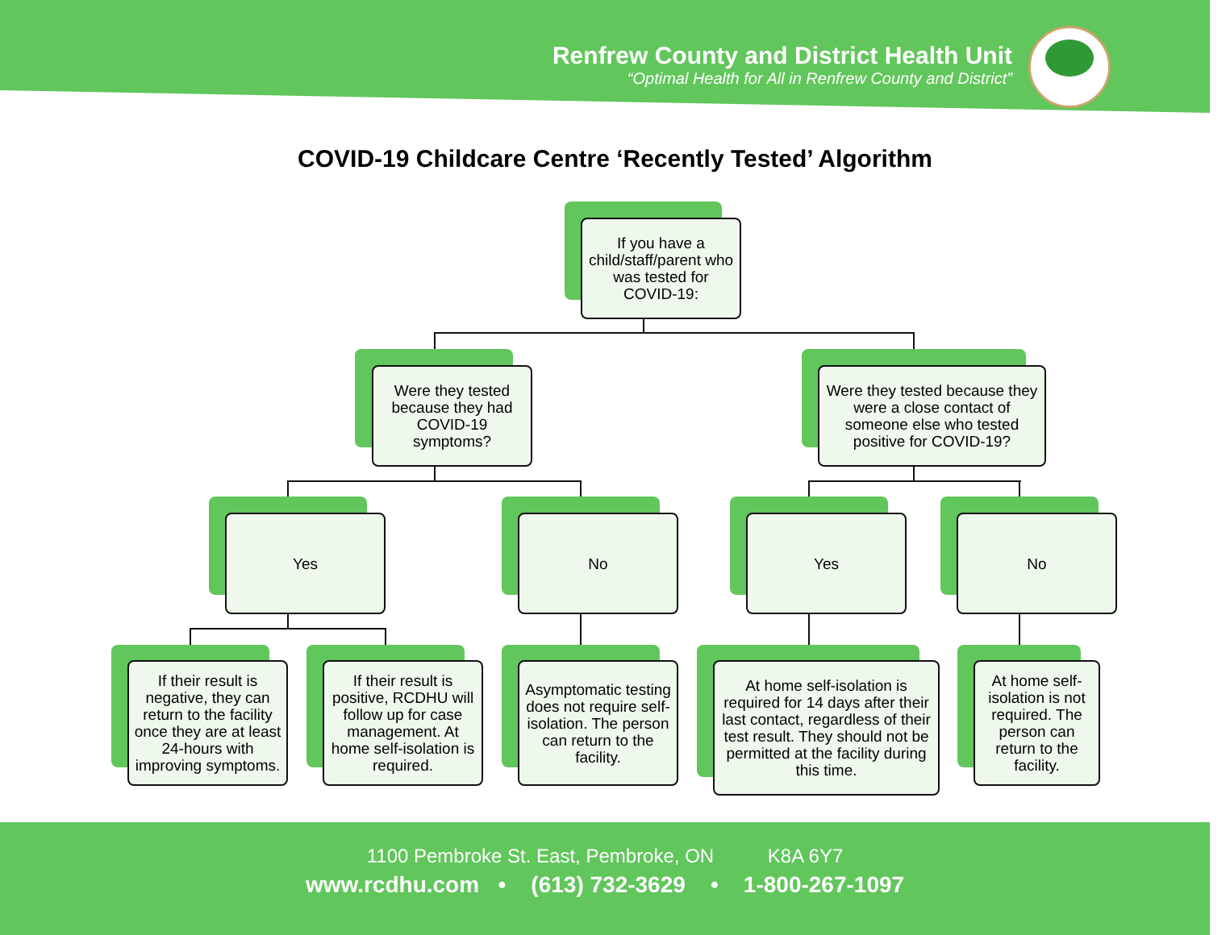Renfrew County and District Health Unit
“Optimal Health for All in Renfrew County and District”
COVID-19 Childcare Centre ‘Recently Tested’ Algorithm
If you have a child/staff/parent who was tested for COVID-19:
Were they tested because they had COVID-19 symptoms?
Were they tested because they were a close contact of someone else who tested positive for COVID-19?
Yes No Yes No
If their result is negative, they can return to the facility once they are at least 24-hours with improving symptoms.
If their result is positive, RCDHU will follow up for case management. At home self-isolation is required.
Asymptomatic testing does not require self-isolation. The person can return to the facility.
At home self-isolation is required for 14 days after their last contact, regardless of their test result. They should not be permitted at the facility during this time.
At home self-isolation is not required. The person can return to the facility.
1100 Pembroke St. East, Pembroke, ON K8A 6Y7
www.rcdhu.com • (613) 732-3629 • 1-800-267-1097